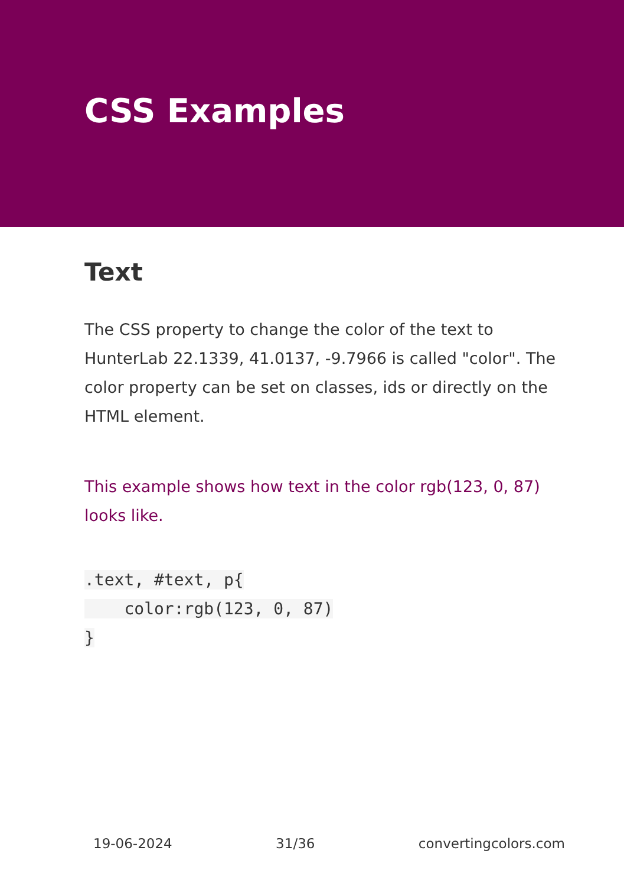CSS Examples
Text
The CSS property to change the color of the text to HunterLab 22.1339, 41.0137, -9.7966 is called "color". The color property can be set on classes, ids or directly on the HTML element.
This example shows how text in the color rgb(123, 0, 87) looks like.
.text, #text, p{
    color:rgb(123, 0, 87)
}
19-06-2024 31/36 convertingcolors.com